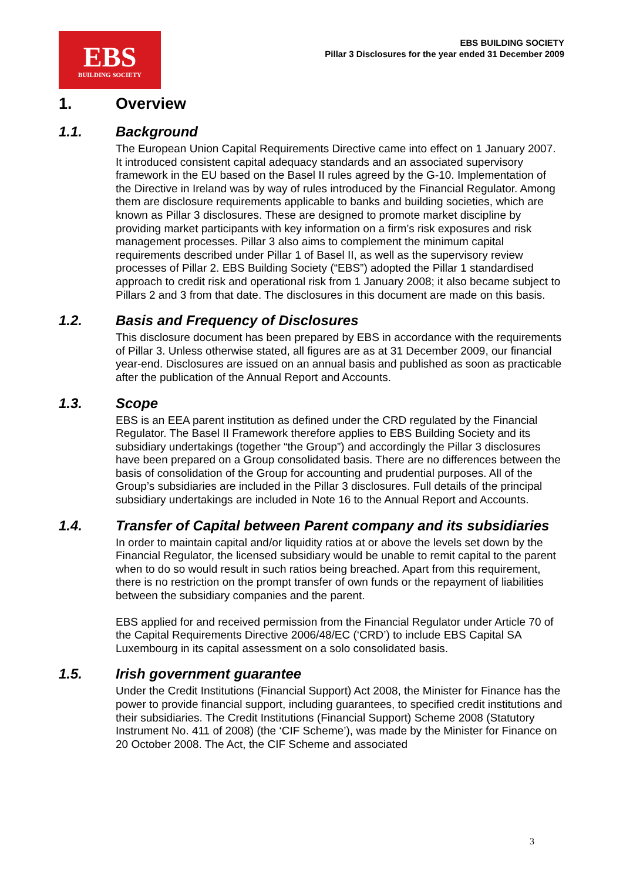EBS
BUILDING SOCIETY
EBS BUILDING SOCIETY
Pillar 3 Disclosures for the year ended 31 December 2009
1. Overview
1.1. Background
The European Union Capital Requirements Directive came into effect on 1 January 2007. It introduced consistent capital adequacy standards and an associated supervisory framework in the EU based on the Basel II rules agreed by the G-10. Implementation of the Directive in Ireland was by way of rules introduced by the Financial Regulator. Among them are disclosure requirements applicable to banks and building societies, which are known as Pillar 3 disclosures. These are designed to promote market discipline by providing market participants with key information on a firm’s risk exposures and risk management processes. Pillar 3 also aims to complement the minimum capital requirements described under Pillar 1 of Basel II, as well as the supervisory review processes of Pillar 2. EBS Building Society (“EBS”) adopted the Pillar 1 standardised approach to credit risk and operational risk from 1 January 2008; it also became subject to Pillars 2 and 3 from that date. The disclosures in this document are made on this basis.
1.2. Basis and Frequency of Disclosures
This disclosure document has been prepared by EBS in accordance with the requirements of Pillar 3. Unless otherwise stated, all figures are as at 31 December 2009, our financial year-end. Disclosures are issued on an annual basis and published as soon as practicable after the publication of the Annual Report and Accounts.
1.3. Scope
EBS is an EEA parent institution as defined under the CRD regulated by the Financial Regulator. The Basel II Framework therefore applies to EBS Building Society and its subsidiary undertakings (together “the Group”) and accordingly the Pillar 3 disclosures have been prepared on a Group consolidated basis. There are no differences between the basis of consolidation of the Group for accounting and prudential purposes. All of the Group’s subsidiaries are included in the Pillar 3 disclosures. Full details of the principal subsidiary undertakings are included in Note 16 to the Annual Report and Accounts.
1.4. Transfer of Capital between Parent company and its subsidiaries
In order to maintain capital and/or liquidity ratios at or above the levels set down by the Financial Regulator, the licensed subsidiary would be unable to remit capital to the parent when to do so would result in such ratios being breached. Apart from this requirement, there is no restriction on the prompt transfer of own funds or the repayment of liabilities between the subsidiary companies and the parent.
EBS applied for and received permission from the Financial Regulator under Article 70 of the Capital Requirements Directive 2006/48/EC (‘CRD’) to include EBS Capital SA Luxembourg in its capital assessment on a solo consolidated basis.
1.5. Irish government guarantee
Under the Credit Institutions (Financial Support) Act 2008, the Minister for Finance has the power to provide financial support, including guarantees, to specified credit institutions and their subsidiaries. The Credit Institutions (Financial Support) Scheme 2008 (Statutory Instrument No. 411 of 2008) (the ‘CIF Scheme’), was made by the Minister for Finance on 20 October 2008. The Act, the CIF Scheme and associated
3